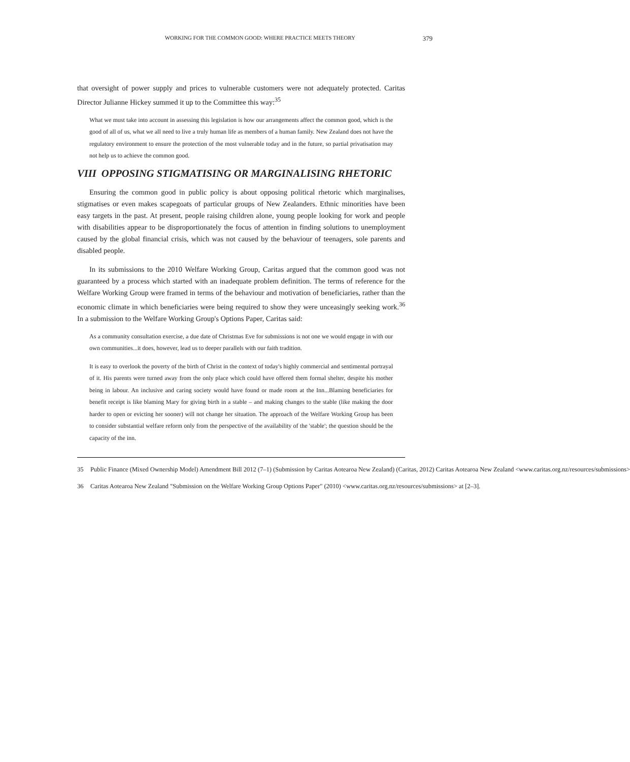WORKING FOR THE COMMON GOOD: WHERE PRACTICE MEETS THEORY
379
that oversight of power supply and prices to vulnerable customers were not adequately protected. Caritas Director Julianne Hickey summed it up to the Committee this way:<sup>35</sup>
What we must take into account in assessing this legislation is how our arrangements affect the common good, which is the good of all of us, what we all need to live a truly human life as members of a human family. New Zealand does not have the regulatory environment to ensure the protection of the most vulnerable today and in the future, so partial privatisation may not help us to achieve the common good.
VIII OPPOSING STIGMATISING OR MARGINALISING RHETORIC
Ensuring the common good in public policy is about opposing political rhetoric which marginalises, stigmatises or even makes scapegoats of particular groups of New Zealanders. Ethnic minorities have been easy targets in the past. At present, people raising children alone, young people looking for work and people with disabilities appear to be disproportionately the focus of attention in finding solutions to unemployment caused by the global financial crisis, which was not caused by the behaviour of teenagers, sole parents and disabled people.
In its submissions to the 2010 Welfare Working Group, Caritas argued that the common good was not guaranteed by a process which started with an inadequate problem definition. The terms of reference for the Welfare Working Group were framed in terms of the behaviour and motivation of beneficiaries, rather than the economic climate in which beneficiaries were being required to show they were unceasingly seeking work.<sup>36</sup> In a submission to the Welfare Working Group's Options Paper, Caritas said:
As a community consultation exercise, a due date of Christmas Eve for submissions is not one we would engage in with our own communities...it does, however, lead us to deeper parallels with our faith tradition.
It is easy to overlook the poverty of the birth of Christ in the context of today's highly commercial and sentimental portrayal of it. His parents were turned away from the only place which could have offered them formal shelter, despite his mother being in labour. An inclusive and caring society would have found or made room at the Inn...Blaming beneficiaries for benefit receipt is like blaming Mary for giving birth in a stable – and making changes to the stable (like making the door harder to open or evicting her sooner) will not change her situation. The approach of the Welfare Working Group has been to consider substantial welfare reform only from the perspective of the availability of the 'stable'; the question should be the capacity of the inn.
35 Public Finance (Mixed Ownership Model) Amendment Bill 2012 (7–1) (Submission by Caritas Aotearoa New Zealand) (Caritas, 2012) Caritas Aotearoa New Zealand <www.caritas.org.nz/resources/submissions>
36 Caritas Aotearoa New Zealand "Submission on the Welfare Working Group Options Paper" (2010) <www.caritas.org.nz/resources/submissions> at [2–3].